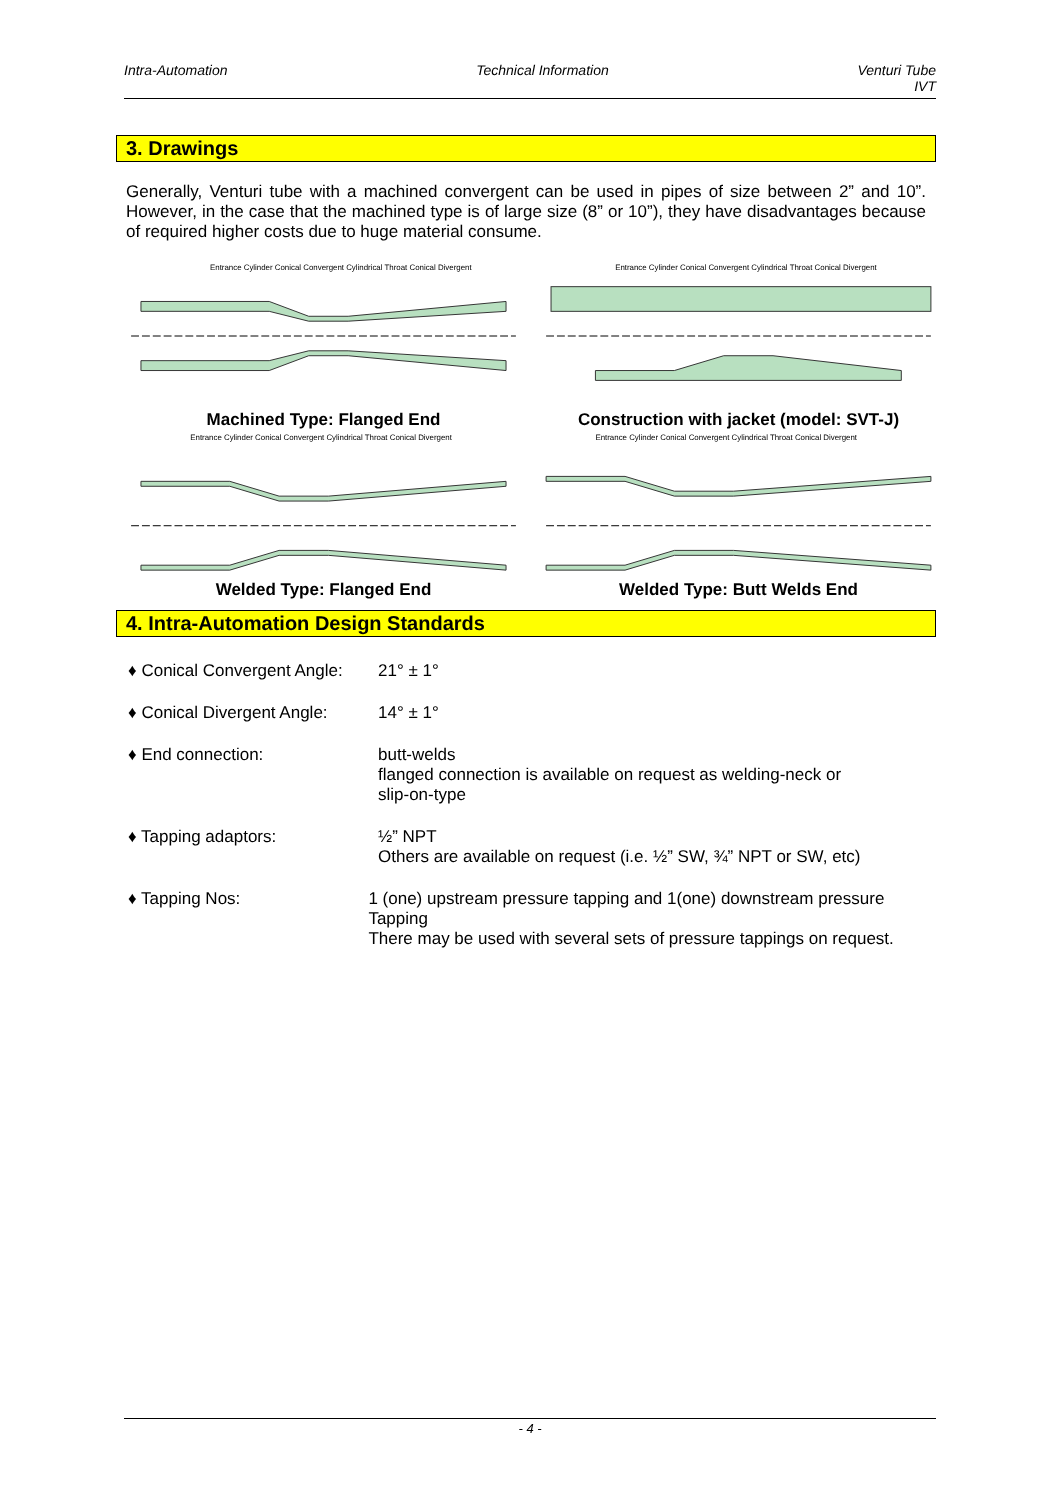Intra-Automation Technical Information Venturi Tube
IVT
3. Drawings
Generally, Venturi tube with a machined convergent can be used in pipes of size between 2” and 10”. However, in the case that the machined type is of large size (8” or 10”), they have disadvantages because of required higher costs due to huge material consume.
Entrance Cylinder Conical Convergent Cylindrical Throat Conical Divergent
Machined Type: Flanged End
Entrance Cylinder Conical Convergent Cylindrical Throat Conical Divergent
Construction with jacket (model: SVT-J)
Entrance Cylinder Conical Convergent Cylindrical Throat Conical Divergent
Welded Type: Flanged End
Entrance Cylinder Conical Convergent Cylindrical Throat Conical Divergent
Welded Type: Butt Welds End
4. Intra-Automation Design Standards
♦ Conical Convergent Angle:
21° ± 1°
♦ Conical Divergent Angle:
14° ± 1°
♦ End connection: butt-welds
flanged connection is available on request as welding-neck or
slip-on-type
♦ Tapping adaptors: ½” NPT
Others are available on request (i.e. ½” SW, ¾” NPT or SW, etc)
♦ Tapping Nos: 1 (one) upstream pressure tapping and 1(one) downstream pressure Tapping
There may be used with several sets of pressure tappings on request.
- 4 -